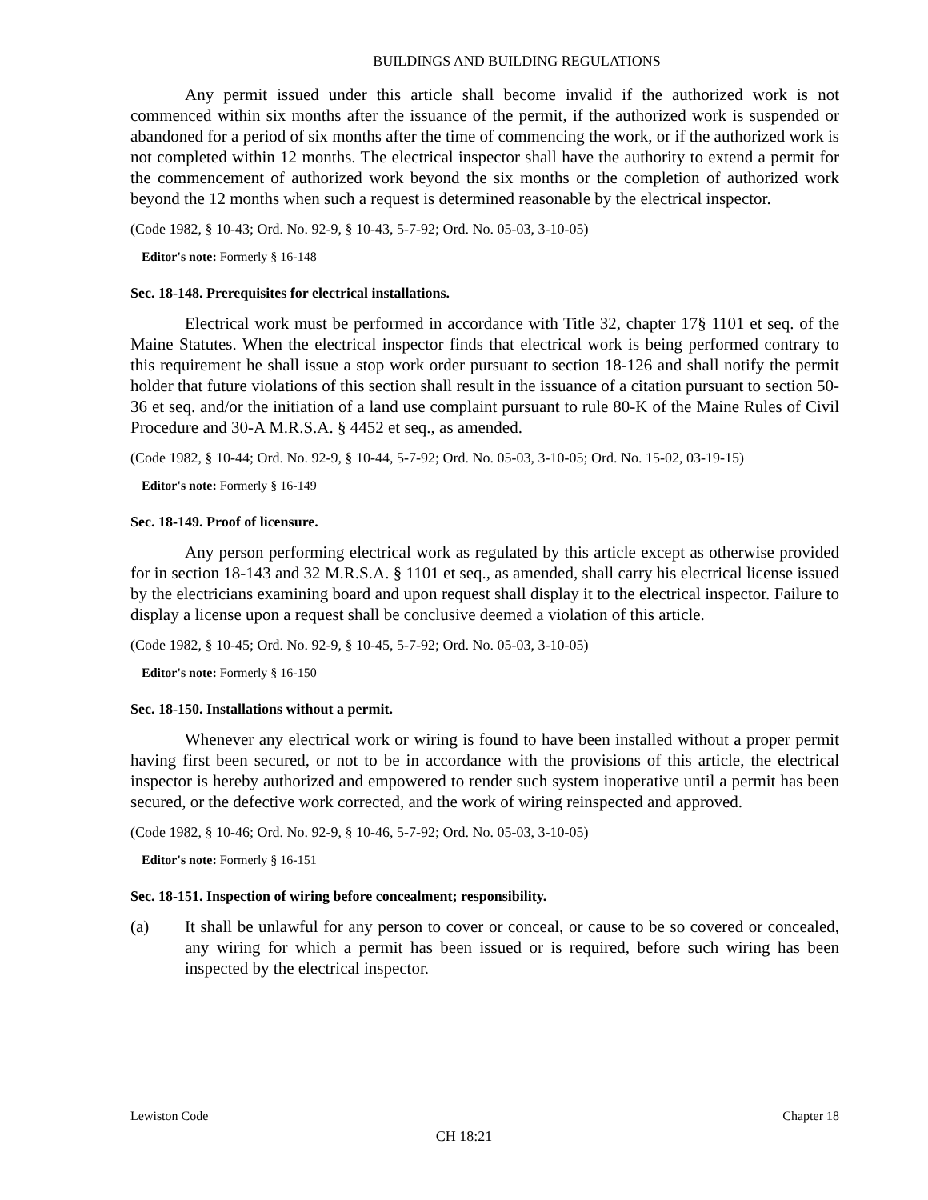BUILDINGS AND BUILDING REGULATIONS
Any permit issued under this article shall become invalid if the authorized work is not commenced within six months after the issuance of the permit, if the authorized work is suspended or abandoned for a period of six months after the time of commencing the work, or if the authorized work is not completed within 12 months. The electrical inspector shall have the authority to extend a permit for the commencement of authorized work beyond the six months or the completion of authorized work beyond the 12 months when such a request is determined reasonable by the electrical inspector.
(Code 1982, § 10-43; Ord. No. 92-9, § 10-43, 5-7-92; Ord. No. 05-03, 3-10-05)
Editor's note: Formerly § 16-148
Sec. 18-148. Prerequisites for electrical installations.
Electrical work must be performed in accordance with Title 32, chapter 17§ 1101 et seq. of the Maine Statutes. When the electrical inspector finds that electrical work is being performed contrary to this requirement he shall issue a stop work order pursuant to section 18-126 and shall notify the permit holder that future violations of this section shall result in the issuance of a citation pursuant to section 50-36 et seq. and/or the initiation of a land use complaint pursuant to rule 80-K of the Maine Rules of Civil Procedure and 30-A M.R.S.A. § 4452 et seq., as amended.
(Code 1982, § 10-44; Ord. No. 92-9, § 10-44, 5-7-92; Ord. No. 05-03, 3-10-05; Ord. No. 15-02, 03-19-15)
Editor's note: Formerly § 16-149
Sec. 18-149. Proof of licensure.
Any person performing electrical work as regulated by this article except as otherwise provided for in section 18-143 and 32 M.R.S.A. § 1101 et seq., as amended, shall carry his electrical license issued by the electricians examining board and upon request shall display it to the electrical inspector. Failure to display a license upon a request shall be conclusive deemed a violation of this article.
(Code 1982, § 10-45; Ord. No. 92-9, § 10-45, 5-7-92; Ord. No. 05-03, 3-10-05)
Editor's note: Formerly § 16-150
Sec. 18-150. Installations without a permit.
Whenever any electrical work or wiring is found to have been installed without a proper permit having first been secured, or not to be in accordance with the provisions of this article, the electrical inspector is hereby authorized and empowered to render such system inoperative until a permit has been secured, or the defective work corrected, and the work of wiring reinspected and approved.
(Code 1982, § 10-46; Ord. No. 92-9, § 10-46, 5-7-92; Ord. No. 05-03, 3-10-05)
Editor's note: Formerly § 16-151
Sec. 18-151. Inspection of wiring before concealment; responsibility.
(a) It shall be unlawful for any person to cover or conceal, or cause to be so covered or concealed, any wiring for which a permit has been issued or is required, before such wiring has been inspected by the electrical inspector.
Lewiston Code Chapter 18
CH 18:21